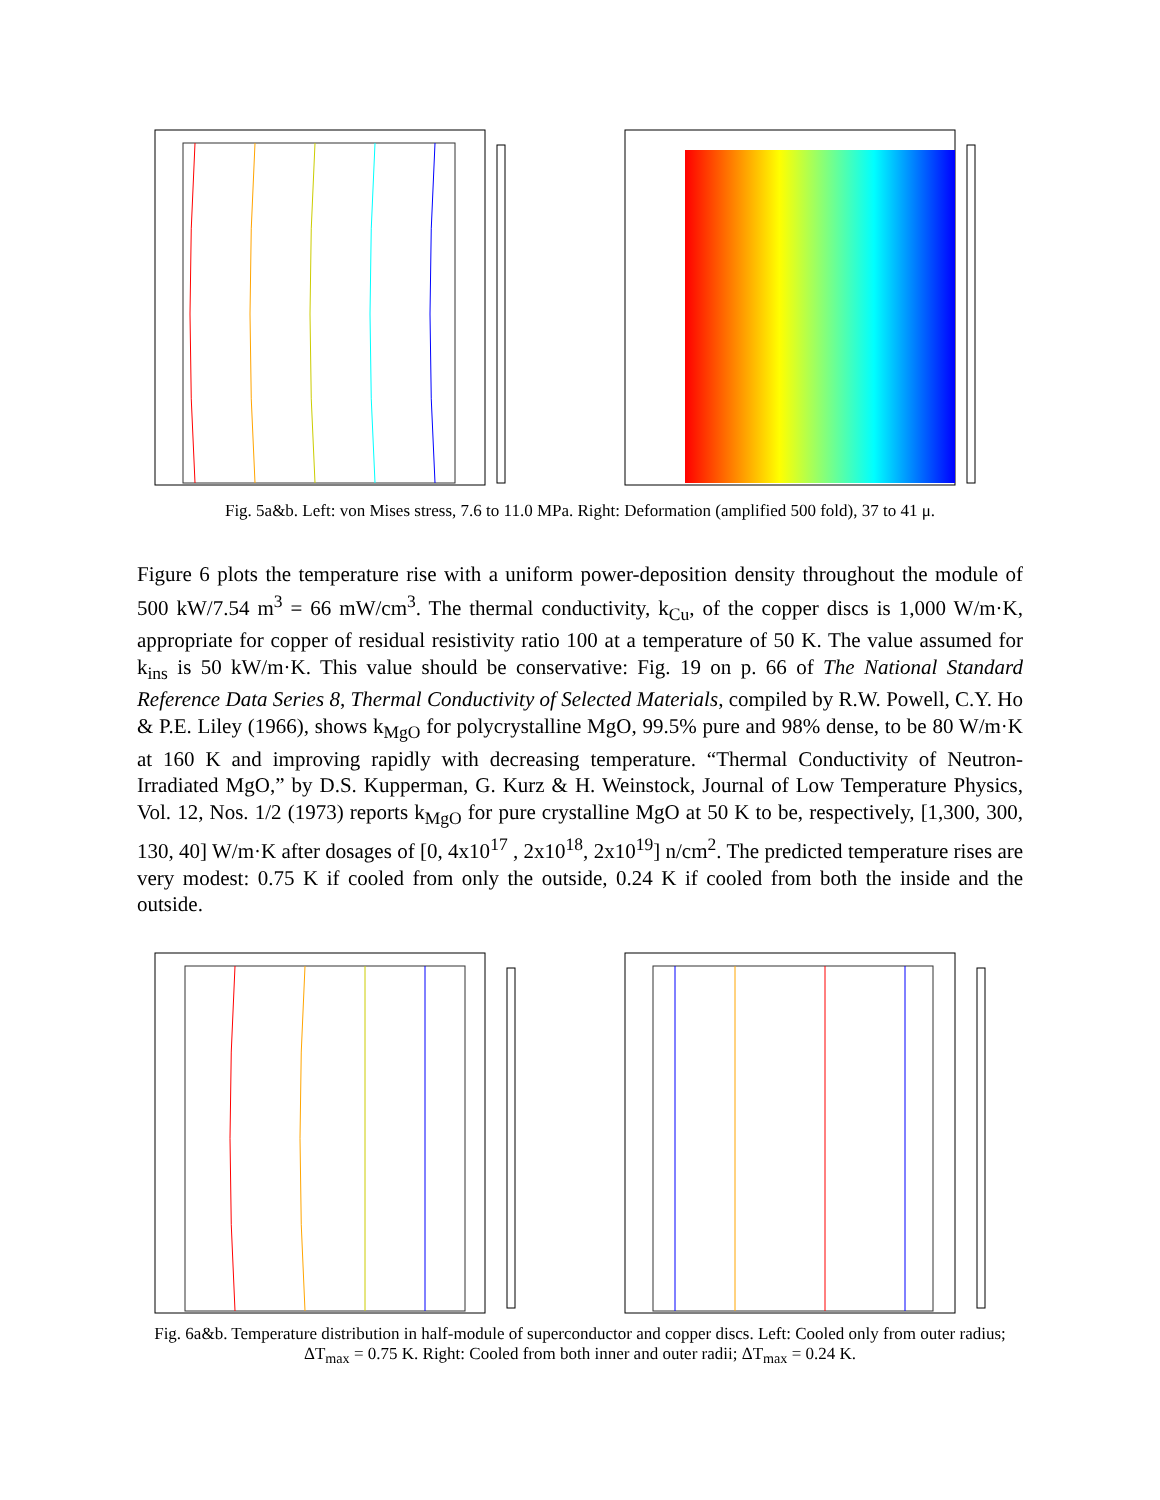Fig. 5a&b. Left: von Mises stress, 7.6 to 11.0 MPa. Right: Deformation (amplified 500 fold), 37 to 41 μ.
Figure 6 plots the temperature rise with a uniform power-deposition density throughout the module of 500 kW/7.54 m<sup>3</sup> = 66 mW/cm<sup>3</sup>. The thermal conductivity, k<sub>Cu</sub>, of the copper discs is 1,000 W/m·K, appropriate for copper of residual resistivity ratio 100 at a temperature of 50 K. The value assumed for k<sub>ins</sub> is 50 kW/m·K. This value should be conservative: Fig. 19 on p. 66 of The National Standard Reference Data Series 8, Thermal Conductivity of Selected Materials, compiled by R.W. Powell, C.Y. Ho & P.E. Liley (1966), shows k<sub>MgO</sub> for polycrystalline MgO, 99.5% pure and 98% dense, to be 80 W/m·K at 160 K and improving rapidly with decreasing temperature. “Thermal Conductivity of Neutron-Irradiated MgO,” by D.S. Kupperman, G. Kurz & H. Weinstock, Journal of Low Temperature Physics, Vol. 12, Nos. 1/2 (1973) reports k<sub>MgO</sub> for pure crystalline MgO at 50 K to be, respectively, [1,300, 300, 130, 40] W/m·K after dosages of [0, 4x10<sup>17</sup> , 2x10<sup>18</sup>, 2x10<sup>19</sup>] n/cm<sup>2</sup>. The predicted temperature rises are very modest: 0.75 K if cooled from only the outside, 0.24 K if cooled from both the inside and the outside.
Fig. 6a&b. Temperature distribution in half-module of superconductor and copper discs. Left: Cooled only from outer radius; ΔT<sub>max</sub> = 0.75 K. Right: Cooled from both inner and outer radii; ΔT<sub>max</sub> = 0.24 K.